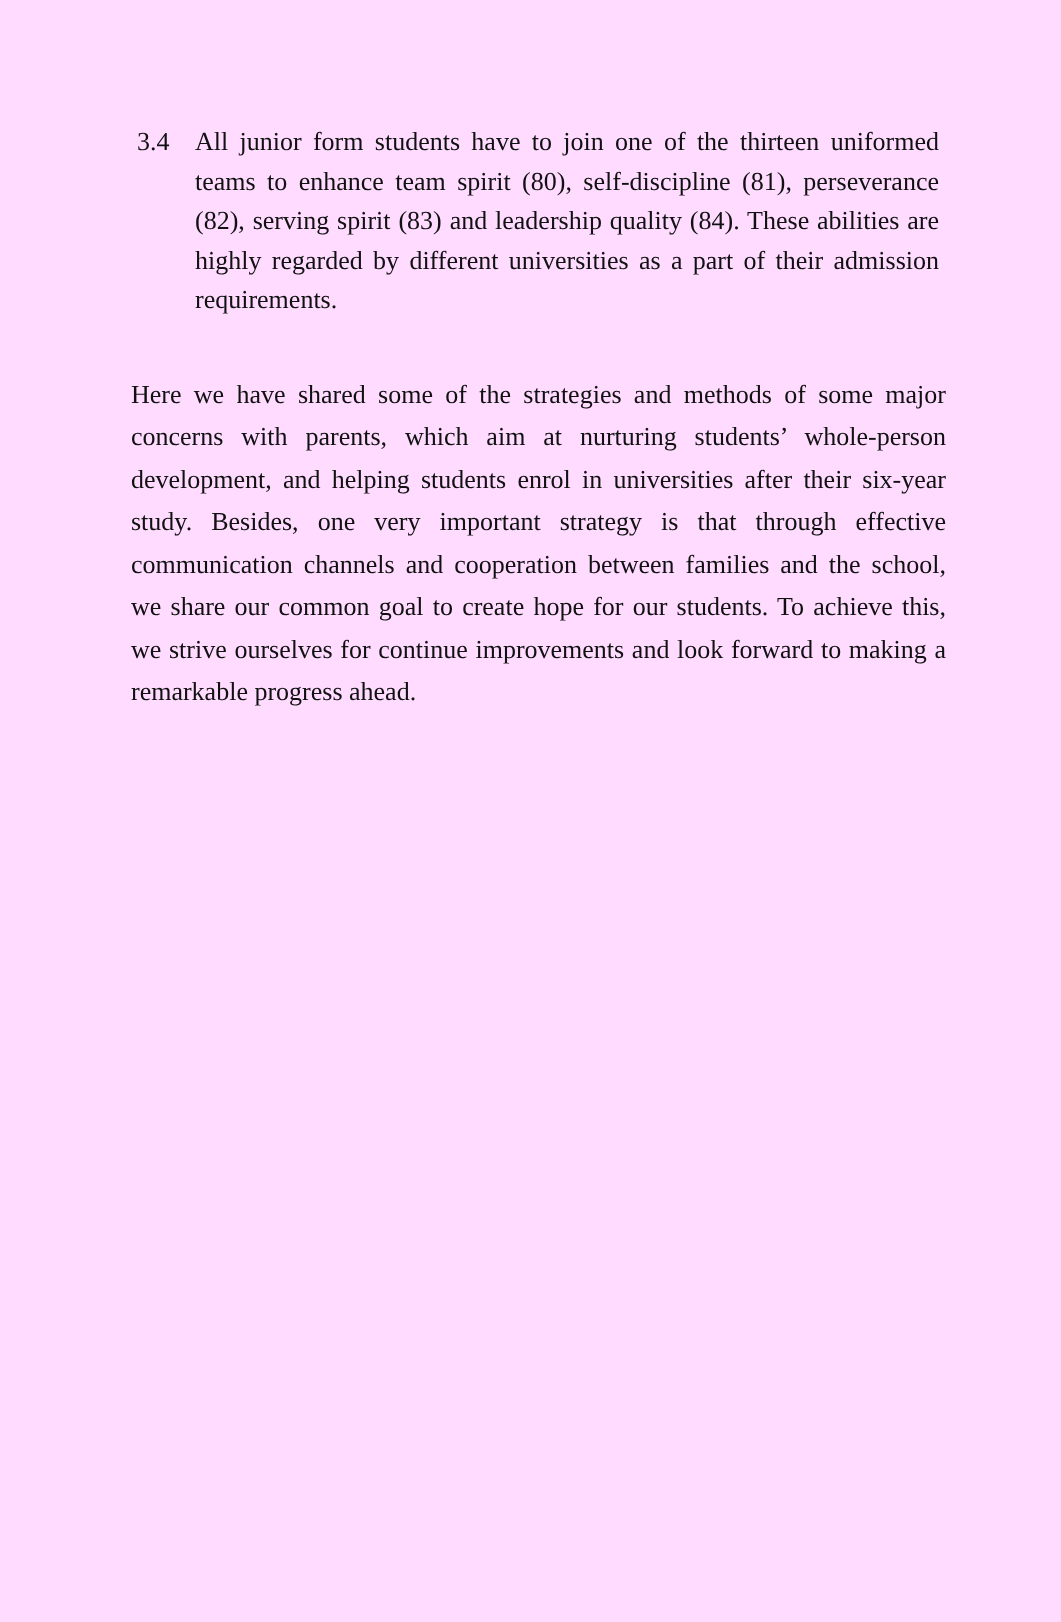3.4 All junior form students have to join one of the thirteen uniformed teams to enhance team spirit (80), self-discipline (81), perseverance (82), serving spirit (83) and leadership quality (84). These abilities are highly regarded by different universities as a part of their admission requirements.
Here we have shared some of the strategies and methods of some major concerns with parents, which aim at nurturing students’ whole-person development, and helping students enrol in universities after their six-year study. Besides, one very important strategy is that through effective communication channels and cooperation between families and the school, we share our common goal to create hope for our students. To achieve this, we strive ourselves for continue improvements and look forward to making a remarkable progress ahead.